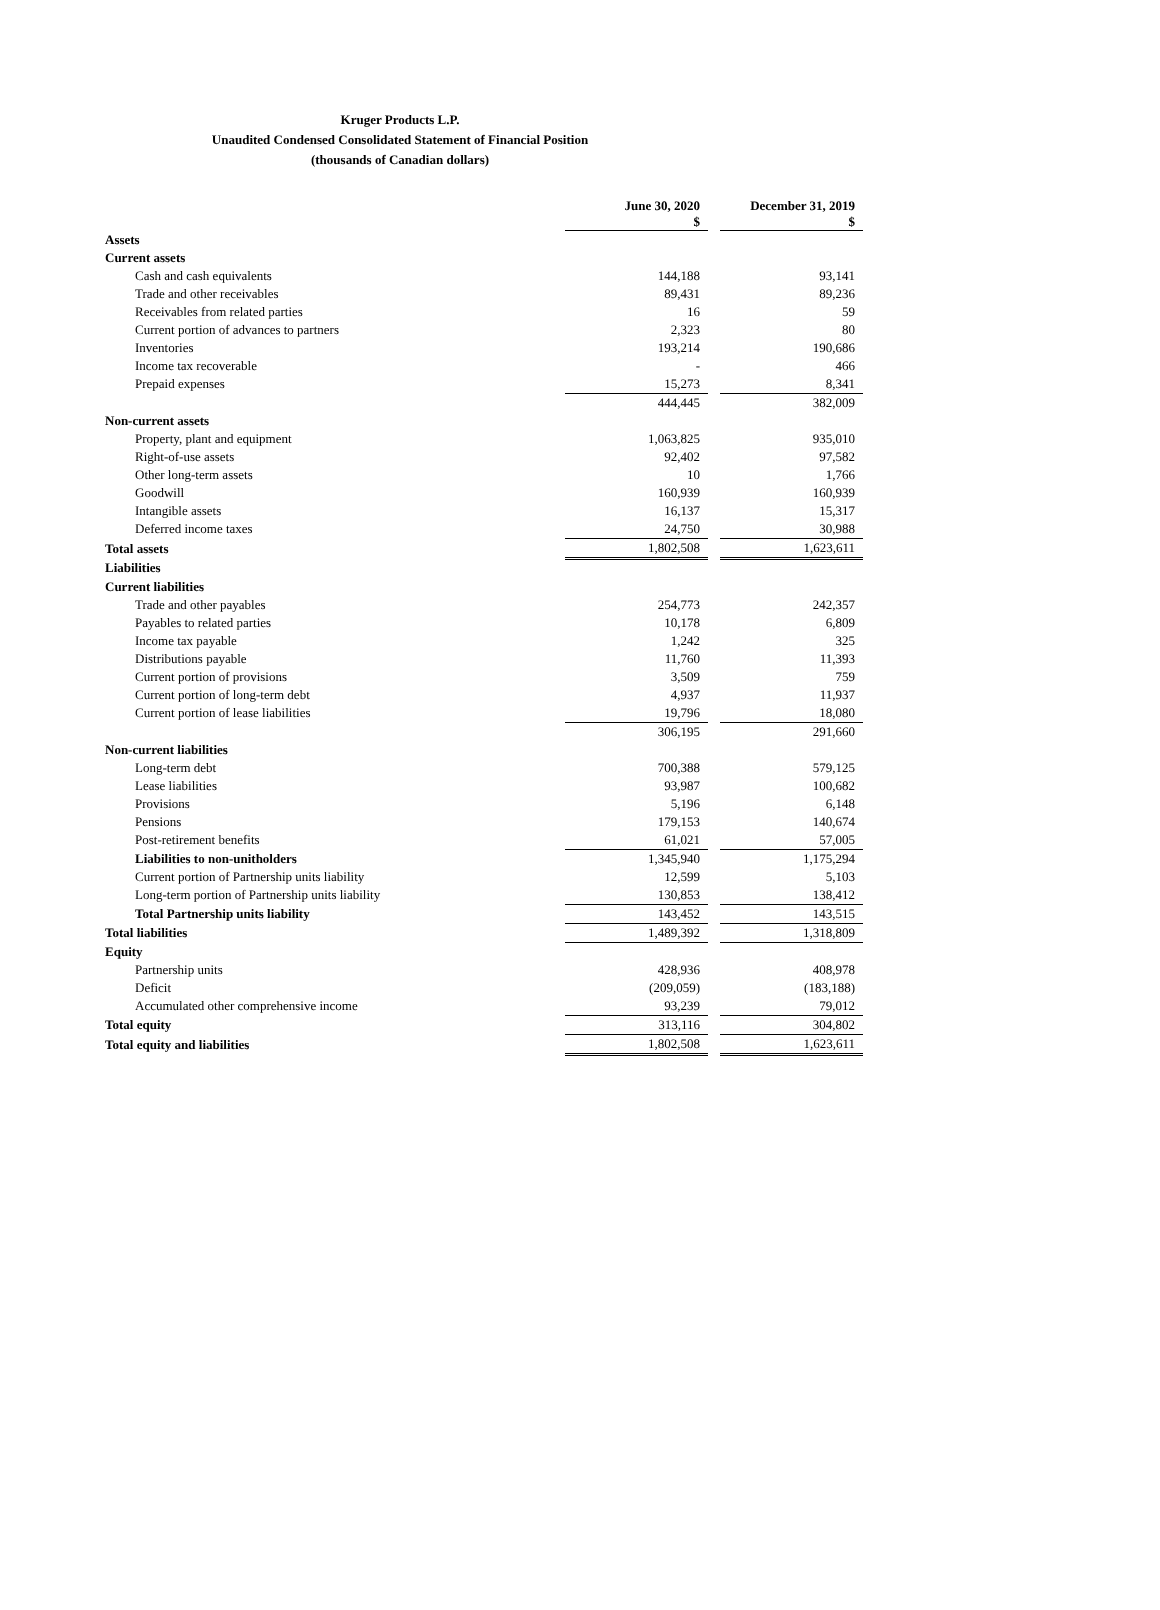Kruger Products L.P.
Unaudited Condensed Consolidated Statement of Financial Position
(thousands of Canadian dollars)
| | June 30, 2020 $ | | December 31, 2019 $ |
| Assets | | | |
| Current assets | | | |
| Cash and cash equivalents | 144,188 | | 93,141 |
| Trade and other receivables | 89,431 | | 89,236 |
| Receivables from related parties | 16 | | 59 |
| Current portion of advances to partners | 2,323 | | 80 |
| Inventories | 193,214 | | 190,686 |
| Income tax recoverable | - | | 466 |
| Prepaid expenses | 15,273 | | 8,341 |
| | 444,445 | | 382,009 |
| Non-current assets | | | |
| Property, plant and equipment | 1,063,825 | | 935,010 |
| Right-of-use assets | 92,402 | | 97,582 |
| Other long-term assets | 10 | | 1,766 |
| Goodwill | 160,939 | | 160,939 |
| Intangible assets | 16,137 | | 15,317 |
| Deferred income taxes | 24,750 | | 30,988 |
| Total assets | 1,802,508 | | 1,623,611 |
| Liabilities | | | |
| Current liabilities | | | |
| Trade and other payables | 254,773 | | 242,357 |
| Payables to related parties | 10,178 | | 6,809 |
| Income tax payable | 1,242 | | 325 |
| Distributions payable | 11,760 | | 11,393 |
| Current portion of provisions | 3,509 | | 759 |
| Current portion of long-term debt | 4,937 | | 11,937 |
| Current portion of lease liabilities | 19,796 | | 18,080 |
| | 306,195 | | 291,660 |
| Non-current liabilities | | | |
| Long-term debt | 700,388 | | 579,125 |
| Lease liabilities | 93,987 | | 100,682 |
| Provisions | 5,196 | | 6,148 |
| Pensions | 179,153 | | 140,674 |
| Post-retirement benefits | 61,021 | | 57,005 |
| Liabilities to non-unitholders | 1,345,940 | | 1,175,294 |
| Current portion of Partnership units liability | 12,599 | | 5,103 |
| Long-term portion of Partnership units liability | 130,853 | | 138,412 |
| Total Partnership units liability | 143,452 | | 143,515 |
| Total liabilities | 1,489,392 | | 1,318,809 |
| Equity | | | |
| Partnership units | 428,936 | | 408,978 |
| Deficit | (209,059) | | (183,188) |
| Accumulated other comprehensive income | 93,239 | | 79,012 |
| Total equity | 313,116 | | 304,802 |
| Total equity and liabilities | 1,802,508 | | 1,623,611 |